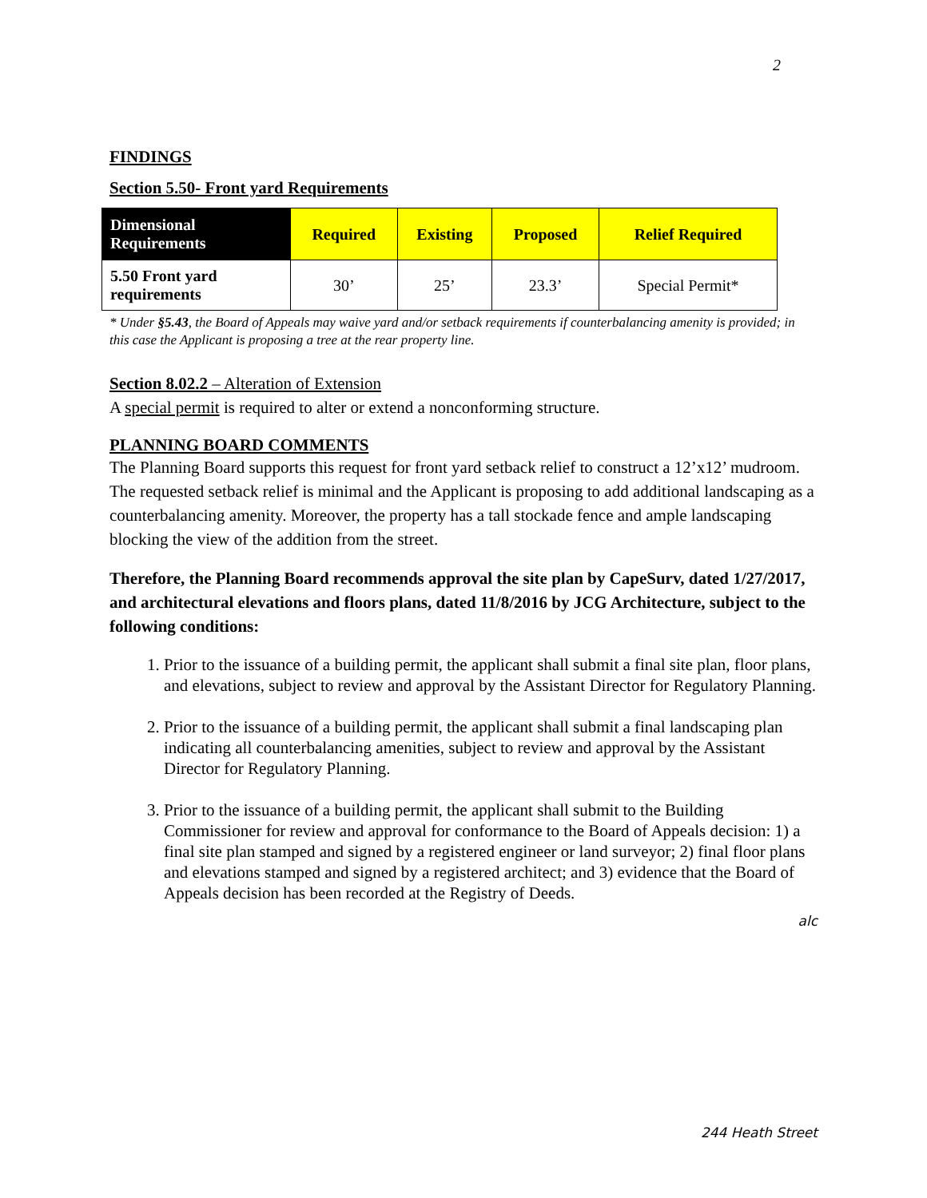2
FINDINGS
Section 5.50- Front yard Requirements
| Dimensional Requirements | Required | Existing | Proposed | Relief Required |
| --- | --- | --- | --- | --- |
| 5.50 Front yard requirements | 30’ | 25’ | 23.3’ | Special Permit* |
* Under §5.43, the Board of Appeals may waive yard and/or setback requirements if counterbalancing amenity is provided; in this case the Applicant is proposing a tree at the rear property line.
Section 8.02.2 – Alteration of Extension
A special permit is required to alter or extend a nonconforming structure.
PLANNING BOARD COMMENTS
The Planning Board supports this request for front yard setback relief to construct a 12’x12’ mudroom. The requested setback relief is minimal and the Applicant is proposing to add additional landscaping as a counterbalancing amenity. Moreover, the property has a tall stockade fence and ample landscaping blocking the view of the addition from the street.
Therefore, the Planning Board recommends approval the site plan by CapeSurv, dated 1/27/2017, and architectural elevations and floors plans, dated 11/8/2016 by JCG Architecture, subject to the following conditions:
1. Prior to the issuance of a building permit, the applicant shall submit a final site plan, floor plans, and elevations, subject to review and approval by the Assistant Director for Regulatory Planning.
2. Prior to the issuance of a building permit, the applicant shall submit a final landscaping plan indicating all counterbalancing amenities, subject to review and approval by the Assistant Director for Regulatory Planning.
3. Prior to the issuance of a building permit, the applicant shall submit to the Building Commissioner for review and approval for conformance to the Board of Appeals decision: 1) a final site plan stamped and signed by a registered engineer or land surveyor; 2) final floor plans and elevations stamped and signed by a registered architect; and 3) evidence that the Board of Appeals decision has been recorded at the Registry of Deeds.
alc
244 Heath Street